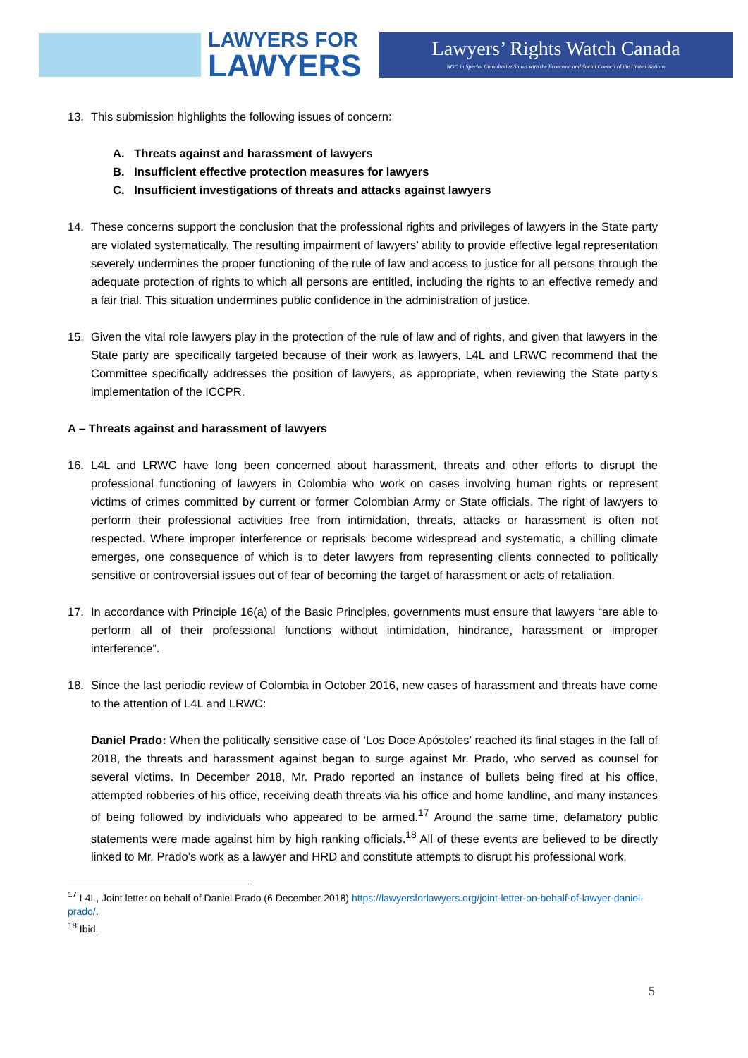LAWYERS FOR
LAWYERS
Lawyers’ Rights Watch Canada
NGO in Special Consultative Status with the Economic and Social Council of the United Nations
13. This submission highlights the following issues of concern:
A. Threats against and harassment of lawyers
B. Insufficient effective protection measures for lawyers
C. Insufficient investigations of threats and attacks against lawyers
14. These concerns support the conclusion that the professional rights and privileges of lawyers in the State party are violated systematically. The resulting impairment of lawyers’ ability to provide effective legal representation severely undermines the proper functioning of the rule of law and access to justice for all persons through the adequate protection of rights to which all persons are entitled, including the rights to an effective remedy and a fair trial. This situation undermines public confidence in the administration of justice.
15. Given the vital role lawyers play in the protection of the rule of law and of rights, and given that lawyers in the State party are specifically targeted because of their work as lawyers, L4L and LRWC recommend that the Committee specifically addresses the position of lawyers, as appropriate, when reviewing the State party’s implementation of the ICCPR.
A – Threats against and harassment of lawyers
16. L4L and LRWC have long been concerned about harassment, threats and other efforts to disrupt the professional functioning of lawyers in Colombia who work on cases involving human rights or represent victims of crimes committed by current or former Colombian Army or State officials. The right of lawyers to perform their professional activities free from intimidation, threats, attacks or harassment is often not respected. Where improper interference or reprisals become widespread and systematic, a chilling climate emerges, one consequence of which is to deter lawyers from representing clients connected to politically sensitive or controversial issues out of fear of becoming the target of harassment or acts of retaliation.
17. In accordance with Principle 16(a) of the Basic Principles, governments must ensure that lawyers “are able to perform all of their professional functions without intimidation, hindrance, harassment or improper interference”.
18. Since the last periodic review of Colombia in October 2016, new cases of harassment and threats have come to the attention of L4L and LRWC:
Daniel Prado: When the politically sensitive case of ‘Los Doce Apóstoles’ reached its final stages in the fall of 2018, the threats and harassment against began to surge against Mr. Prado, who served as counsel for several victims. In December 2018, Mr. Prado reported an instance of bullets being fired at his office, attempted robberies of his office, receiving death threats via his office and home landline, and many instances of being followed by individuals who appeared to be armed.<sup>17</sup> Around the same time, defamatory public statements were made against him by high ranking officials.<sup>18</sup> All of these events are believed to be directly linked to Mr. Prado’s work as a lawyer and HRD and constitute attempts to disrupt his professional work.
<sup>17</sup> L4L, Joint letter on behalf of Daniel Prado (6 December 2018) https://lawyersforlawyers.org/joint-letter-on-behalf-of-lawyer-daniel-prado/.
<sup>18</sup> Ibid.
5